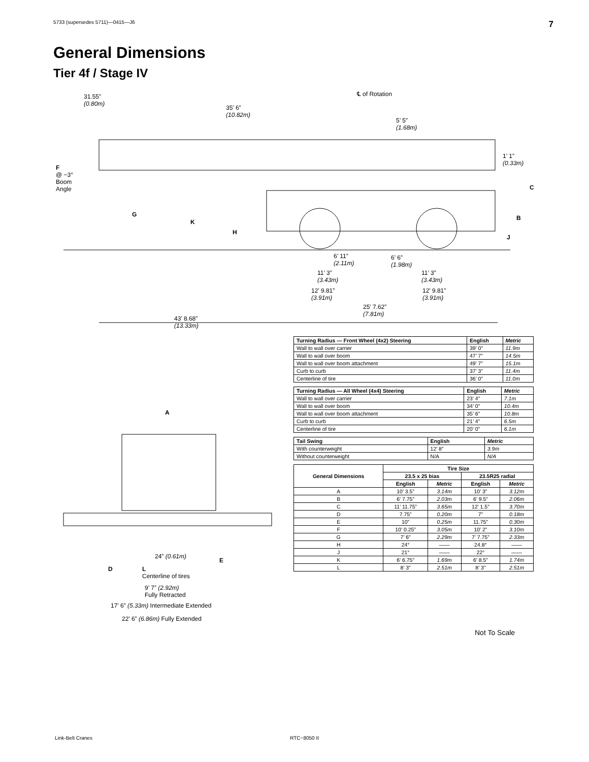5733 (supersedes 5711)—0415—J6 7
General Dimensions
Tier 4f / Stage IV
31.55”
(0.80m)
35’ 6”
(10.82m)
℄ of Rotation
5’ 5”
(1.68m)
1’ 1”
(0.33m)
F
@ −3°
Boom
Angle
G
K
H
C
B
J
6’ 11”
(2.11m)
6’ 6”
(1.98m)
11’ 3”
(3.43m)
11’ 3”
(3.43m)
12’ 9.81”
(3.91m)
12’ 9.81”
(3.91m)
25’ 7.62”
(7.81m)
43’ 8.68”
(13.33m)
A
24” (0.61m)
D
E
L
Centerline of tires
9’ 7” (2.92m)
Fully Retracted
17’ 6” (5.33m) Intermediate Extended
22’ 6” (6.86m) Fully Extended
| Turning Radius — Front Wheel (4x2) Steering | English | Metric |
| --- | --- | --- |
| Wall to wall over carrier | 39’ 0” | 11.9m |
| Wall to wall over boom | 47’ 7” | 14.5m |
| Wall to wall over boom attachment | 49’ 7” | 15.1m |
| Curb to curb | 37’ 3” | 11.4m |
| Centerline of tire | 36’ 0” | 11.0m |
| Turning Radius — All Wheel (4x4) Steering | English | Metric |
| --- | --- | --- |
| Wall to wall over carrier | 23’ 4” | 7.1m |
| Wall to wall over boom | 34’ 0” | 10.4m |
| Wall to wall over boom attachment | 35’ 6” | 10.8m |
| Curb to curb | 21’ 4” | 6.5m |
| Centerline of tire | 20’ 0” | 6.1m |
| Tail Swing | English | Metric |
| --- | --- | --- |
| With counterweight | 12’ 8” | 3.9m |
| Without counterweight | N/A | N/A |
| General Dimensions | Tire Size | | | |
| --- | --- | --- | --- | --- |
| | 23.5 x 25 bias | | 23.5R25 radial | |
| | English | Metric | English | Metric |
| A | 10’ 3.5” | 3.14m | 10’ 3” | 3.12m |
| B | 6’ 7.75” | 2.03m | 6’ 9.5” | 2.06m |
| C | 11’ 11.75” | 3.65m | 12’ 1.5” | 3.70m |
| D | 7.75” | 0.20m | 7” | 0.18m |
| E | 10” | 0.25m | 11.75” | 0.30m |
| F | 10’ 0.25” | 3.05m | 10’ 2” | 3.10m |
| G | 7’ 6” | 2.29m | 7’ 7.75” | 2.33m |
| H | 24° | —— | 24.8° | —— |
| J | 21° | —— | 22° | —— |
| K | 6’ 6.75” | 1.69m | 6’ 8.5” | 1.74m |
| L | 8’ 3” | 2.51m | 8’ 3” | 2.51m |
Not To Scale
Link-Belt Cranes RTC−8050 II